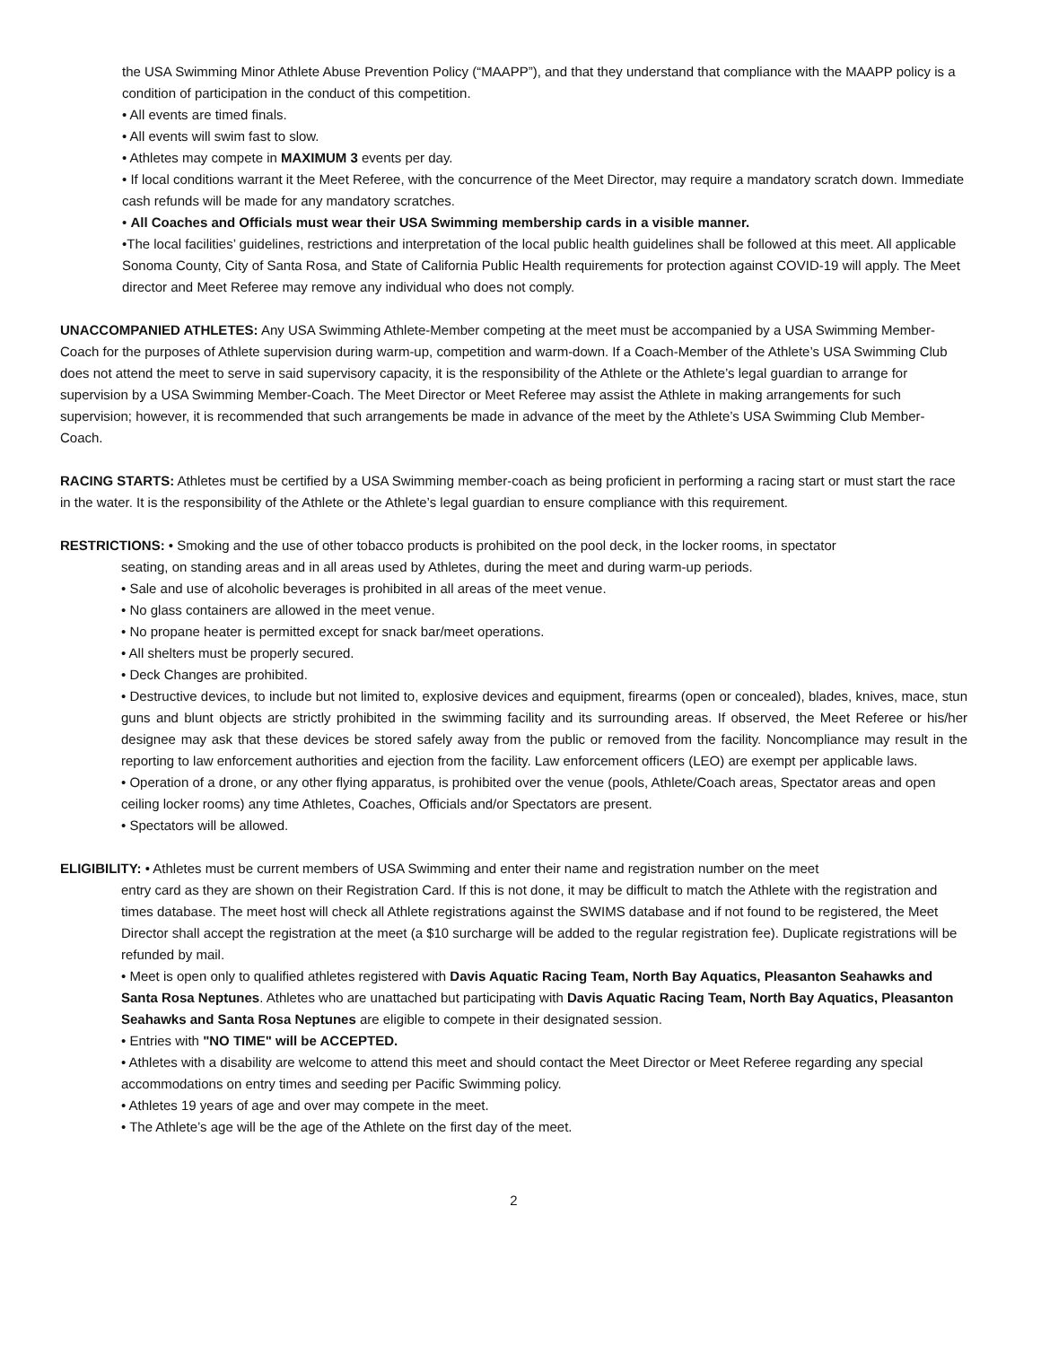the USA Swimming Minor Athlete Abuse Prevention Policy (“MAAPP”), and that they understand that compliance with the MAAPP policy is a condition of participation in the conduct of this competition.
• All events are timed finals.
• All events will swim fast to slow.
• Athletes may compete in MAXIMUM 3 events per day.
• If local conditions warrant it the Meet Referee, with the concurrence of the Meet Director, may require a mandatory scratch down. Immediate cash refunds will be made for any mandatory scratches.
• All Coaches and Officials must wear their USA Swimming membership cards in a visible manner.
•The local facilities’ guidelines, restrictions and interpretation of the local public health guidelines shall be followed at this meet. All applicable Sonoma County, City of Santa Rosa, and State of California Public Health requirements for protection against COVID-19 will apply. The Meet director and Meet Referee may remove any individual who does not comply.
UNACCOMPANIED ATHLETES: Any USA Swimming Athlete-Member competing at the meet must be accompanied by a USA Swimming Member-Coach for the purposes of Athlete supervision during warm-up, competition and warm-down. If a Coach-Member of the Athlete’s USA Swimming Club does not attend the meet to serve in said supervisory capacity, it is the responsibility of the Athlete or the Athlete’s legal guardian to arrange for supervision by a USA Swimming Member-Coach. The Meet Director or Meet Referee may assist the Athlete in making arrangements for such supervision; however, it is recommended that such arrangements be made in advance of the meet by the Athlete’s USA Swimming Club Member-Coach.
RACING STARTS: Athletes must be certified by a USA Swimming member-coach as being proficient in performing a racing start or must start the race in the water. It is the responsibility of the Athlete or the Athlete’s legal guardian to ensure compliance with this requirement.
RESTRICTIONS: • Smoking and the use of other tobacco products is prohibited on the pool deck, in the locker rooms, in spectator
seating, on standing areas and in all areas used by Athletes, during the meet and during warm-up periods.
• Sale and use of alcoholic beverages is prohibited in all areas of the meet venue.
• No glass containers are allowed in the meet venue.
• No propane heater is permitted except for snack bar/meet operations.
• All shelters must be properly secured.
• Deck Changes are prohibited.
• Destructive devices, to include but not limited to, explosive devices and equipment, firearms (open or concealed), blades, knives, mace, stun guns and blunt objects are strictly prohibited in the swimming facility and its surrounding areas. If observed, the Meet Referee or his/her designee may ask that these devices be stored safely away from the public or removed from the facility. Noncompliance may result in the reporting to law enforcement authorities and ejection from the facility. Law enforcement officers (LEO) are exempt per applicable laws.
• Operation of a drone, or any other flying apparatus, is prohibited over the venue (pools, Athlete/Coach areas, Spectator areas and open ceiling locker rooms) any time Athletes, Coaches, Officials and/or Spectators are present.
• Spectators will be allowed.
ELIGIBILITY: • Athletes must be current members of USA Swimming and enter their name and registration number on the meet
entry card as they are shown on their Registration Card. If this is not done, it may be difficult to match the Athlete with the registration and times database. The meet host will check all Athlete registrations against the SWIMS database and if not found to be registered, the Meet Director shall accept the registration at the meet (a $10 surcharge will be added to the regular registration fee). Duplicate registrations will be refunded by mail.
• Meet is open only to qualified athletes registered with Davis Aquatic Racing Team, North Bay Aquatics, Pleasanton Seahawks and Santa Rosa Neptunes. Athletes who are unattached but participating with Davis Aquatic Racing Team, North Bay Aquatics, Pleasanton Seahawks and Santa Rosa Neptunes are eligible to compete in their designated session.
• Entries with "NO TIME" will be ACCEPTED.
• Athletes with a disability are welcome to attend this meet and should contact the Meet Director or Meet Referee regarding any special accommodations on entry times and seeding per Pacific Swimming policy.
• Athletes 19 years of age and over may compete in the meet.
• The Athlete’s age will be the age of the Athlete on the first day of the meet.
2